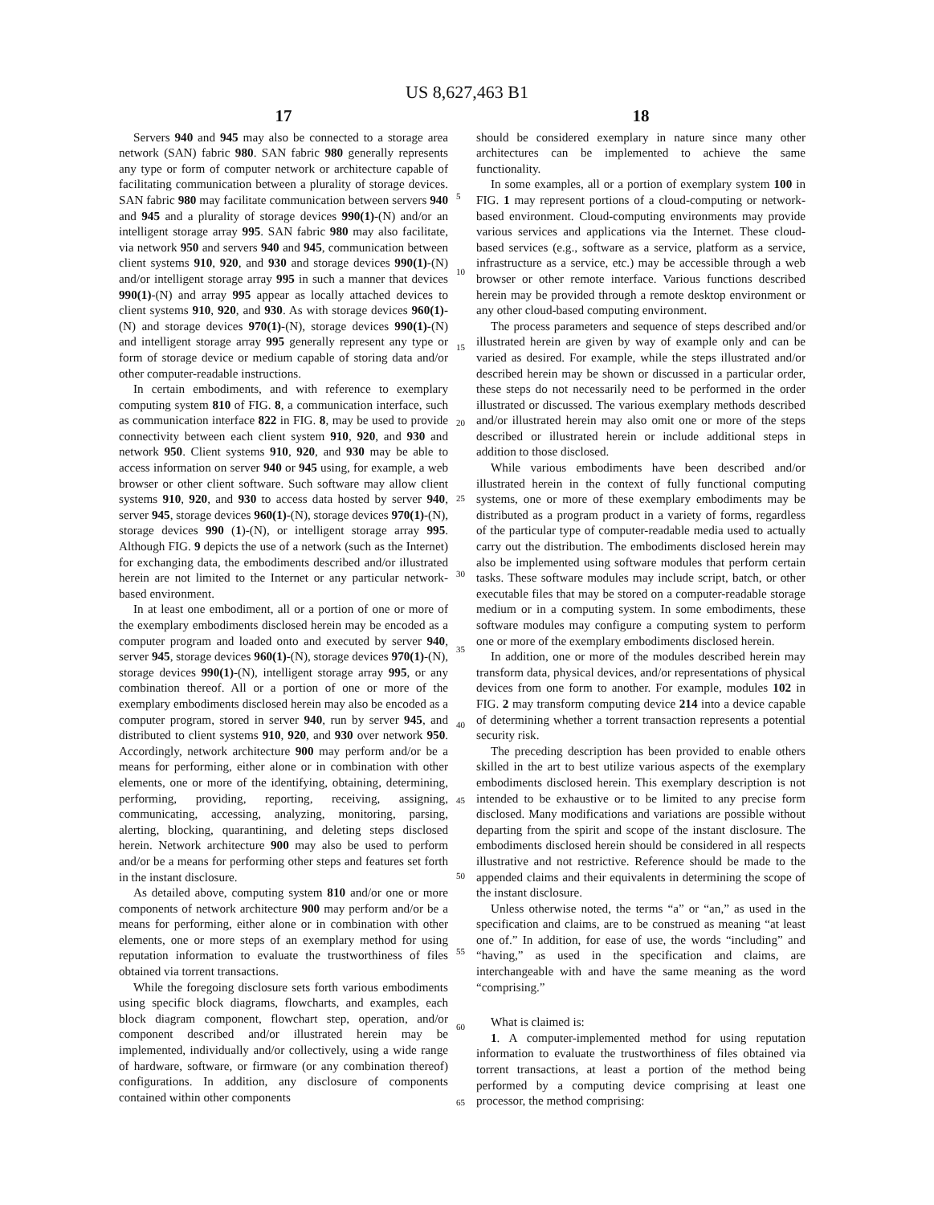US 8,627,463 B1
17
Servers 940 and 945 may also be connected to a storage area network (SAN) fabric 980. SAN fabric 980 generally represents any type or form of computer network or architecture capable of facilitating communication between a plurality of storage devices. SAN fabric 980 may facilitate communication between servers 940 and 945 and a plurality of storage devices 990(1)-(N) and/or an intelligent storage array 995. SAN fabric 980 may also facilitate, via network 950 and servers 940 and 945, communication between client systems 910, 920, and 930 and storage devices 990(1)-(N) and/or intelligent storage array 995 in such a manner that devices 990(1)-(N) and array 995 appear as locally attached devices to client systems 910, 920, and 930. As with storage devices 960(1)-(N) and storage devices 970(1)-(N), storage devices 990(1)-(N) and intelligent storage array 995 generally represent any type or form of storage device or medium capable of storing data and/or other computer-readable instructions.
In certain embodiments, and with reference to exemplary computing system 810 of FIG. 8, a communication interface, such as communication interface 822 in FIG. 8, may be used to provide connectivity between each client system 910, 920, and 930 and network 950. Client systems 910, 920, and 930 may be able to access information on server 940 or 945 using, for example, a web browser or other client software. Such software may allow client systems 910, 920, and 930 to access data hosted by server 940, server 945, storage devices 960(1)-(N), storage devices 970(1)-(N), storage devices 990 (1)-(N), or intelligent storage array 995. Although FIG. 9 depicts the use of a network (such as the Internet) for exchanging data, the embodiments described and/or illustrated herein are not limited to the Internet or any particular network-based environment.
In at least one embodiment, all or a portion of one or more of the exemplary embodiments disclosed herein may be encoded as a computer program and loaded onto and executed by server 940, server 945, storage devices 960(1)-(N), storage devices 970(1)-(N), storage devices 990(1)-(N), intelligent storage array 995, or any combination thereof. All or a portion of one or more of the exemplary embodiments disclosed herein may also be encoded as a computer program, stored in server 940, run by server 945, and distributed to client systems 910, 920, and 930 over network 950. Accordingly, network architecture 900 may perform and/or be a means for performing, either alone or in combination with other elements, one or more of the identifying, obtaining, determining, performing, providing, reporting, receiving, assigning, communicating, accessing, analyzing, monitoring, parsing, alerting, blocking, quarantining, and deleting steps disclosed herein. Network architecture 900 may also be used to perform and/or be a means for performing other steps and features set forth in the instant disclosure.
As detailed above, computing system 810 and/or one or more components of network architecture 900 may perform and/or be a means for performing, either alone or in combination with other elements, one or more steps of an exemplary method for using reputation information to evaluate the trustworthiness of files obtained via torrent transactions.
While the foregoing disclosure sets forth various embodiments using specific block diagrams, flowcharts, and examples, each block diagram component, flowchart step, operation, and/or component described and/or illustrated herein may be implemented, individually and/or collectively, using a wide range of hardware, software, or firmware (or any combination thereof) configurations. In addition, any disclosure of components contained within other components
18
should be considered exemplary in nature since many other architectures can be implemented to achieve the same functionality.
In some examples, all or a portion of exemplary system 100 in FIG. 1 may represent portions of a cloud-computing or network-based environment. Cloud-computing environments may provide various services and applications via the Internet. These cloud-based services (e.g., software as a service, platform as a service, infrastructure as a service, etc.) may be accessible through a web browser or other remote interface. Various functions described herein may be provided through a remote desktop environment or any other cloud-based computing environment.
The process parameters and sequence of steps described and/or illustrated herein are given by way of example only and can be varied as desired. For example, while the steps illustrated and/or described herein may be shown or discussed in a particular order, these steps do not necessarily need to be performed in the order illustrated or discussed. The various exemplary methods described and/or illustrated herein may also omit one or more of the steps described or illustrated herein or include additional steps in addition to those disclosed.
While various embodiments have been described and/or illustrated herein in the context of fully functional computing systems, one or more of these exemplary embodiments may be distributed as a program product in a variety of forms, regardless of the particular type of computer-readable media used to actually carry out the distribution. The embodiments disclosed herein may also be implemented using software modules that perform certain tasks. These software modules may include script, batch, or other executable files that may be stored on a computer-readable storage medium or in a computing system. In some embodiments, these software modules may configure a computing system to perform one or more of the exemplary embodiments disclosed herein.
In addition, one or more of the modules described herein may transform data, physical devices, and/or representations of physical devices from one form to another. For example, modules 102 in FIG. 2 may transform computing device 214 into a device capable of determining whether a torrent transaction represents a potential security risk.
The preceding description has been provided to enable others skilled in the art to best utilize various aspects of the exemplary embodiments disclosed herein. This exemplary description is not intended to be exhaustive or to be limited to any precise form disclosed. Many modifications and variations are possible without departing from the spirit and scope of the instant disclosure. The embodiments disclosed herein should be considered in all respects illustrative and not restrictive. Reference should be made to the appended claims and their equivalents in determining the scope of the instant disclosure.
Unless otherwise noted, the terms “a” or “an,” as used in the specification and claims, are to be construed as meaning “at least one of.” In addition, for ease of use, the words “including” and “having,” as used in the specification and claims, are interchangeable with and have the same meaning as the word “comprising.”
What is claimed is:
1. A computer-implemented method for using reputation information to evaluate the trustworthiness of files obtained via torrent transactions, at least a portion of the method being performed by a computing device comprising at least one processor, the method comprising:
5
10
15
20
25
30
35
40
45
50
55
60
65